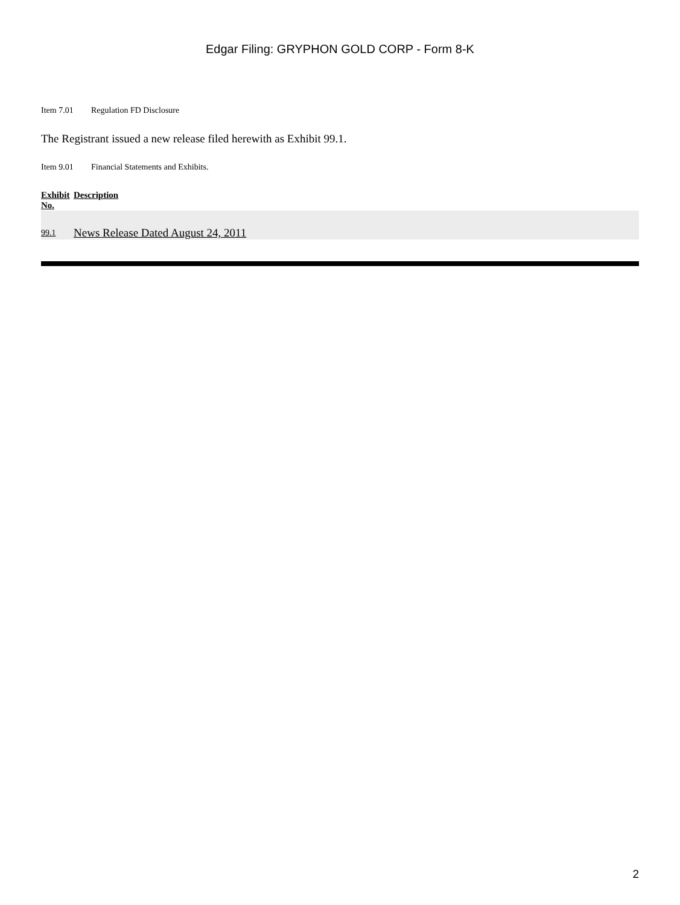Edgar Filing: GRYPHON GOLD CORP - Form 8-K
Item 7.01 Regulation FD Disclosure
The Registrant issued a new release filed herewith as Exhibit 99.1.
Item 9.01 Financial Statements and Exhibits.
| Exhibit No. | Description |
| --- | --- |
| 99.1 | News Release Dated August 24, 2011 |
2